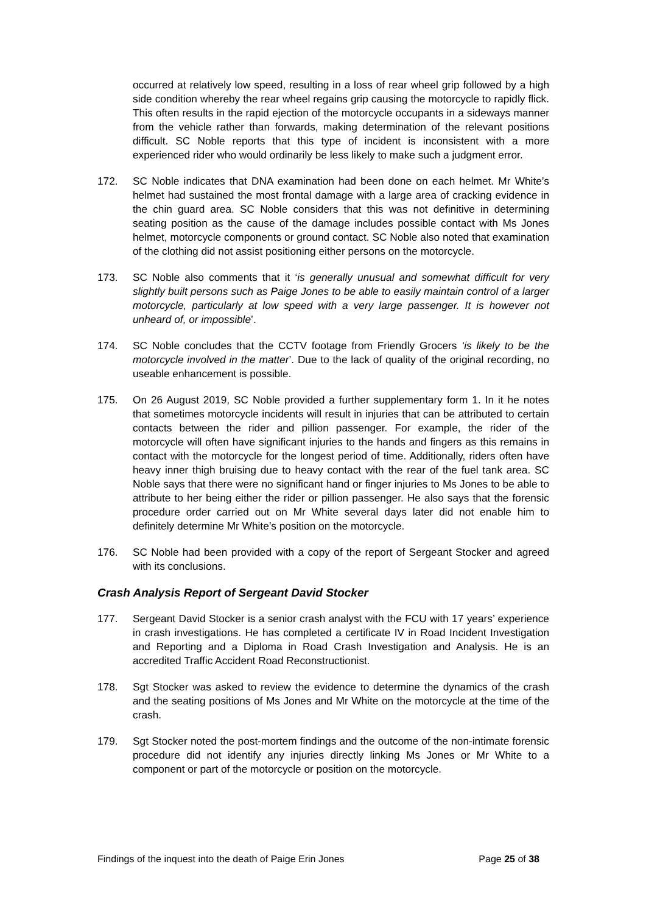occurred at relatively low speed, resulting in a loss of rear wheel grip followed by a high side condition whereby the rear wheel regains grip causing the motorcycle to rapidly flick. This often results in the rapid ejection of the motorcycle occupants in a sideways manner from the vehicle rather than forwards, making determination of the relevant positions difficult. SC Noble reports that this type of incident is inconsistent with a more experienced rider who would ordinarily be less likely to make such a judgment error.
172. SC Noble indicates that DNA examination had been done on each helmet. Mr White’s helmet had sustained the most frontal damage with a large area of cracking evidence in the chin guard area. SC Noble considers that this was not definitive in determining seating position as the cause of the damage includes possible contact with Ms Jones helmet, motorcycle components or ground contact. SC Noble also noted that examination of the clothing did not assist positioning either persons on the motorcycle.
173. SC Noble also comments that it ‘is generally unusual and somewhat difficult for very slightly built persons such as Paige Jones to be able to easily maintain control of a larger motorcycle, particularly at low speed with a very large passenger. It is however not unheard of, or impossible’.
174. SC Noble concludes that the CCTV footage from Friendly Grocers ‘is likely to be the motorcycle involved in the matter’. Due to the lack of quality of the original recording, no useable enhancement is possible.
175. On 26 August 2019, SC Noble provided a further supplementary form 1. In it he notes that sometimes motorcycle incidents will result in injuries that can be attributed to certain contacts between the rider and pillion passenger. For example, the rider of the motorcycle will often have significant injuries to the hands and fingers as this remains in contact with the motorcycle for the longest period of time. Additionally, riders often have heavy inner thigh bruising due to heavy contact with the rear of the fuel tank area. SC Noble says that there were no significant hand or finger injuries to Ms Jones to be able to attribute to her being either the rider or pillion passenger. He also says that the forensic procedure order carried out on Mr White several days later did not enable him to definitely determine Mr White’s position on the motorcycle.
176. SC Noble had been provided with a copy of the report of Sergeant Stocker and agreed with its conclusions.
Crash Analysis Report of Sergeant David Stocker
177. Sergeant David Stocker is a senior crash analyst with the FCU with 17 years’ experience in crash investigations. He has completed a certificate IV in Road Incident Investigation and Reporting and a Diploma in Road Crash Investigation and Analysis. He is an accredited Traffic Accident Road Reconstructionist.
178. Sgt Stocker was asked to review the evidence to determine the dynamics of the crash and the seating positions of Ms Jones and Mr White on the motorcycle at the time of the crash.
179. Sgt Stocker noted the post-mortem findings and the outcome of the non-intimate forensic procedure did not identify any injuries directly linking Ms Jones or Mr White to a component or part of the motorcycle or position on the motorcycle.
Findings of the inquest into the death of Paige Erin Jones Page 25 of 38